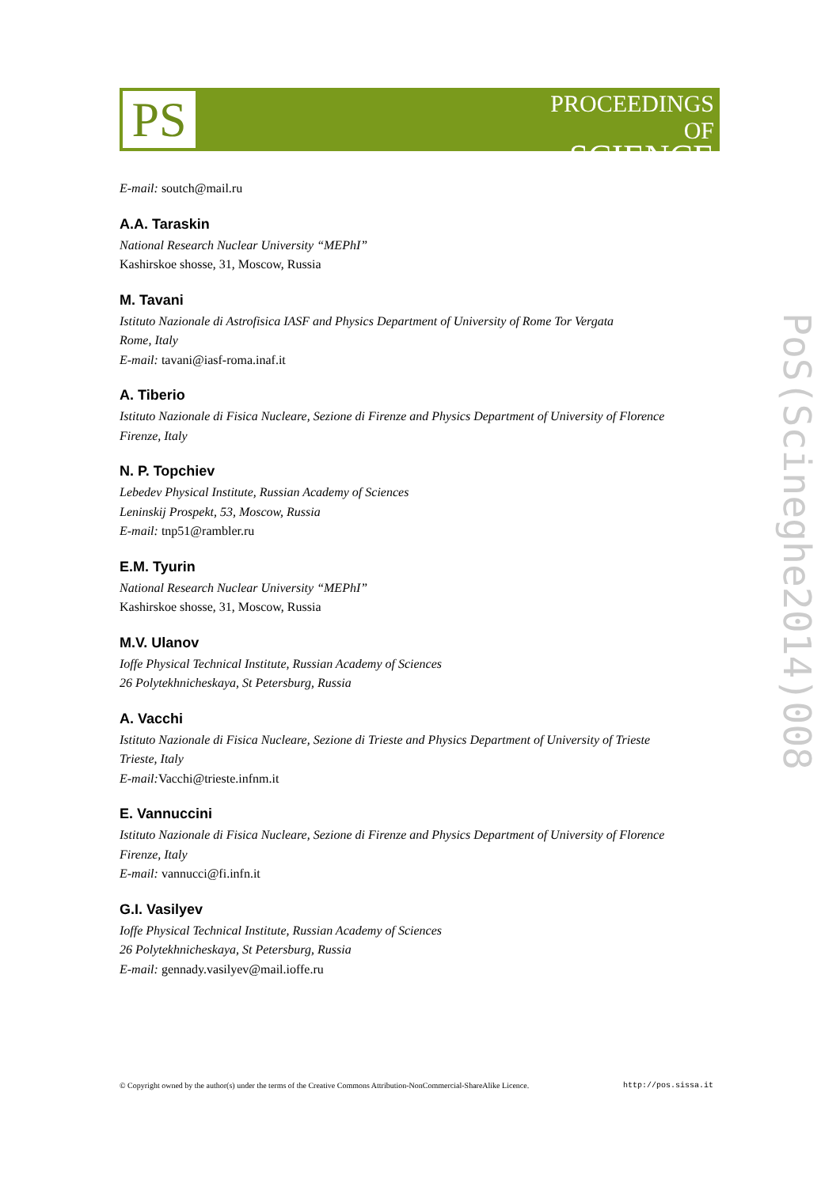PS
PROCEEDINGS
OF SCIENCE
E-mail: soutch@mail.ru
A.A. Taraskin
National Research Nuclear University “MEPhI”
Kashirskoe shosse, 31, Moscow, Russia
M. Tavani
Istituto Nazionale di Astrofisica IASF and Physics Department of University of Rome Tor Vergata
Rome, Italy
E-mail: tavani@iasf-roma.inaf.it
A. Tiberio
Istituto Nazionale di Fisica Nucleare, Sezione di Firenze and Physics Department of University of Florence
Firenze, Italy
N. P. Topchiev
Lebedev Physical Institute, Russian Academy of Sciences
Leninskij Prospekt, 53, Moscow, Russia
E-mail: tnp51@rambler.ru
E.M. Tyurin
National Research Nuclear University “MEPhI”
Kashirskoe shosse, 31, Moscow, Russia
M.V. Ulanov
Ioffe Physical Technical Institute, Russian Academy of Sciences
26 Polytekhnicheskaya, St Petersburg, Russia
A. Vacchi
Istituto Nazionale di Fisica Nucleare, Sezione di Trieste and Physics Department of University of Trieste
Trieste, Italy
E-mail: Vacchi@trieste.infnm.it
E. Vannuccini
Istituto Nazionale di Fisica Nucleare, Sezione di Firenze and Physics Department of University of Florence
Firenze, Italy
E-mail: vannucci@fi.infn.it
G.I. Vasilyev
Ioffe Physical Technical Institute, Russian Academy of Sciences
26 Polytekhnicheskaya, St Petersburg, Russia
E-mail: gennady.vasilyev@mail.ioffe.ru
PoS(Scineghe2014)008
© Copyright owned by the author(s) under the terms of the Creative Commons Attribution-NonCommercial-ShareAlike Licence. http://pos.sissa.it